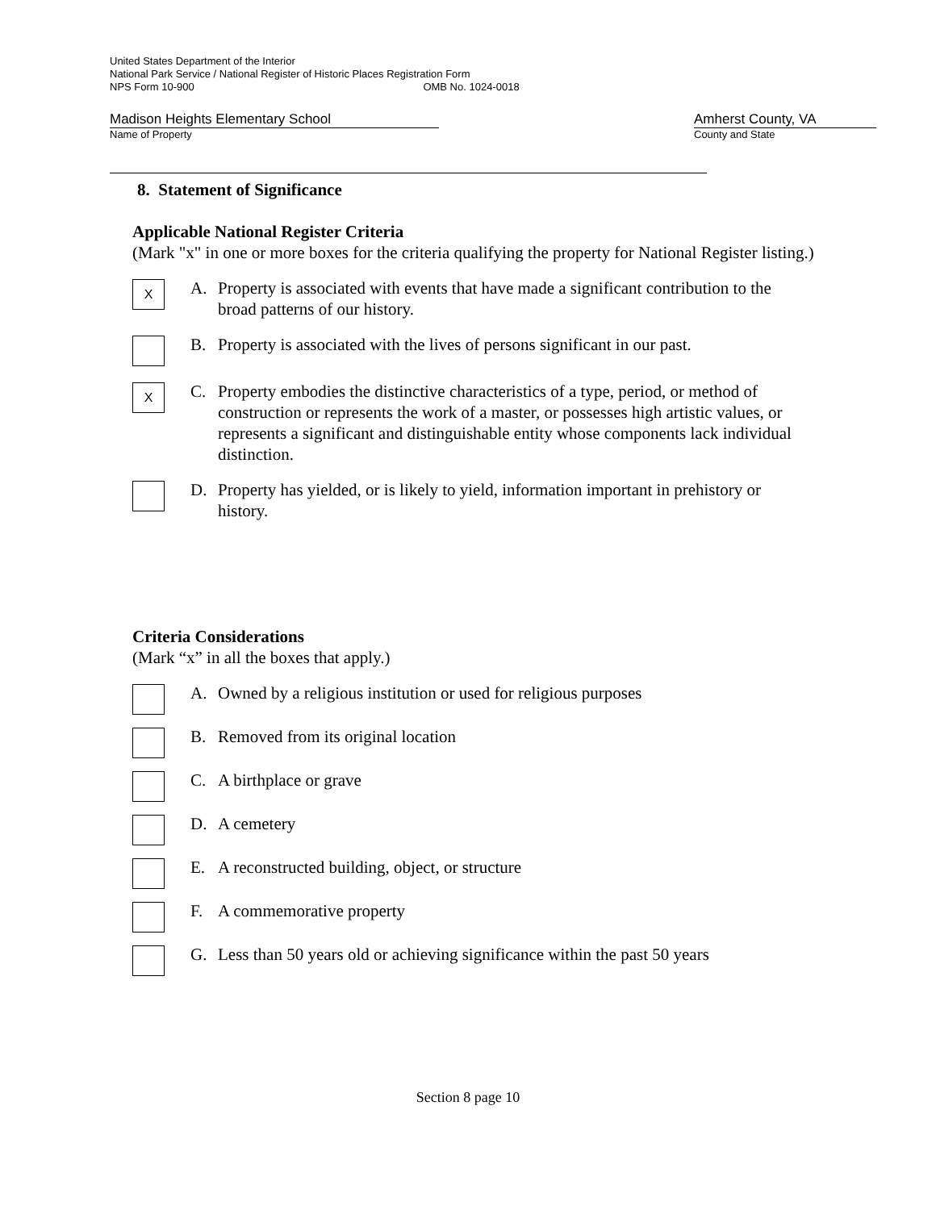United States Department of the Interior
National Park Service / National Register of Historic Places Registration Form
NPS Form 10-900 OMB No. 1024-0018
Madison Heights Elementary School
Name of Property
Amherst County, VA
County and State
8. Statement of Significance
Applicable National Register Criteria
(Mark "x" in one or more boxes for the criteria qualifying the property for National Register listing.)
X
A. Property is associated with events that have made a significant contribution to the broad patterns of our history.
B. Property is associated with the lives of persons significant in our past.
X
C. Property embodies the distinctive characteristics of a type, period, or method of construction or represents the work of a master, or possesses high artistic values, or represents a significant and distinguishable entity whose components lack individual distinction.
D. Property has yielded, or is likely to yield, information important in prehistory or history.
Criteria Considerations
(Mark “x” in all the boxes that apply.)
A. Owned by a religious institution or used for religious purposes
B. Removed from its original location
C. A birthplace or grave
D. A cemetery
E. A reconstructed building, object, or structure
F. A commemorative property
G. Less than 50 years old or achieving significance within the past 50 years
Section 8 page 10